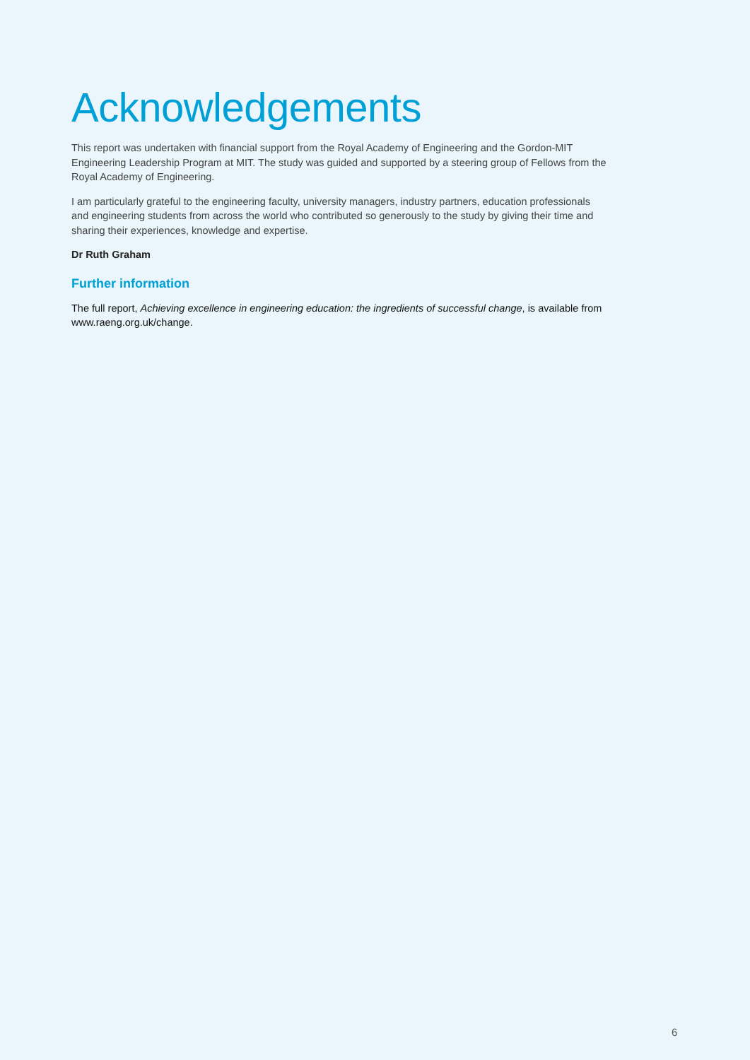Acknowledgements
This report was undertaken with financial support from the Royal Academy of Engineering and the Gordon-MIT Engineering Leadership Program at MIT. The study was guided and supported by a steering group of Fellows from the Royal Academy of Engineering.
I am particularly grateful to the engineering faculty, university managers, industry partners, education professionals and engineering students from across the world who contributed so generously to the study by giving their time and sharing their experiences, knowledge and expertise.
Dr Ruth Graham
Further information
The full report, Achieving excellence in engineering education: the ingredients of successful change, is available from www.raeng.org.uk/change.
6